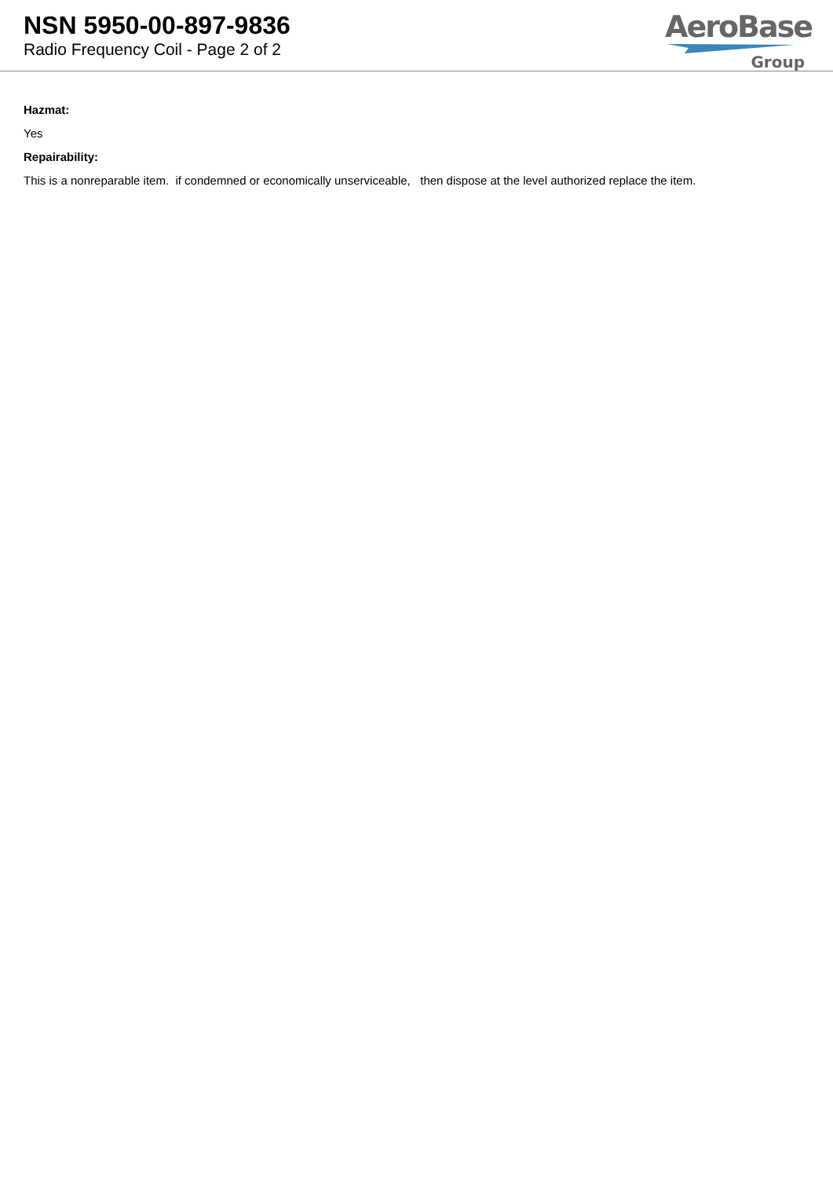NSN 5950-00-897-9836
Radio Frequency Coil - Page 2 of 2
AeroBase
Group
Hazmat:
Yes
Repairability:
This is a nonreparable item. if condemned or economically unserviceable, then dispose at the level authorized replace the item.